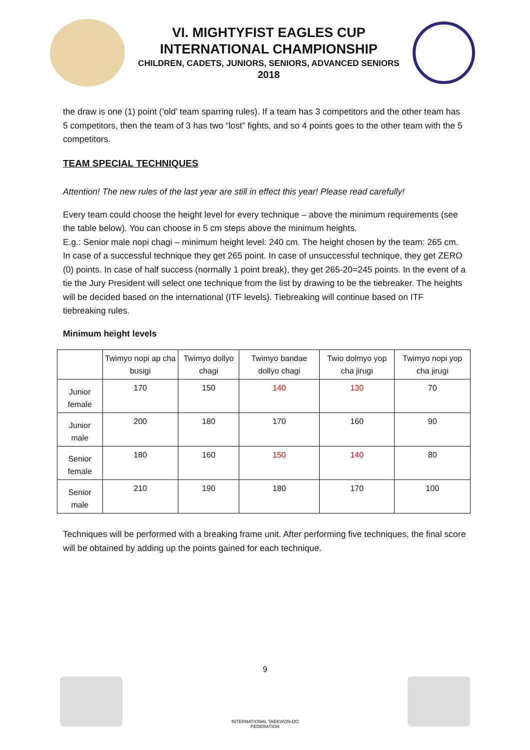VI. MIGHTYFIST EAGLES CUP
INTERNATIONAL CHAMPIONSHIP
CHILDREN, CADETS, JUNIORS, SENIORS, ADVANCED SENIORS
2018
the draw is one (1) point (’old’ team sparring rules). If a team has 3 competitors and the other team has 5 competitors, then the team of 3 has two “lost” fights, and so 4 points goes to the other team with the 5 competitors.
TEAM SPECIAL TECHNIQUES
Attention! The new rules of the last year are still in effect this year! Please read carefully!
Every team could choose the height level for every technique – above the minimum requirements (see the table below). You can choose in 5 cm steps above the minimum heights.
E.g.: Senior male nopi chagi – minimum height level: 240 cm. The height chosen by the team: 265 cm. In case of a successful technique they get 265 point. In case of unsuccessful technique, they get ZERO (0) points. In case of half success (normally 1 point break), they get 265-20=245 points. In the event of a tie the Jury President will select one technique from the list by drawing to be the tiebreaker. The heights will be decided based on the international (ITF levels). Tiebreaking will continue based on ITF tiebreaking rules.
Minimum height levels
| | Twimyo nopi ap cha busigi | Twimyo dollyo chagi | Twimyo bandae dollyo chagi | Twio dolmyo yop cha jirugi | Twimyo nopi yop cha jirugi |
| --- | --- | --- | --- | --- | --- |
| Junior female | 170 | 150 | 140 | 130 | 70 |
| Junior male | 200 | 180 | 170 | 160 | 90 |
| Senior female | 180 | 160 | 150 | 140 | 80 |
| Senior male | 210 | 190 | 180 | 170 | 100 |
Techniques will be performed with a breaking frame unit. After performing five techniques, the final score will be obtained by adding up the points gained for each technique.
9
INTERNATIONAL TAEKWON-DO FEDERATION